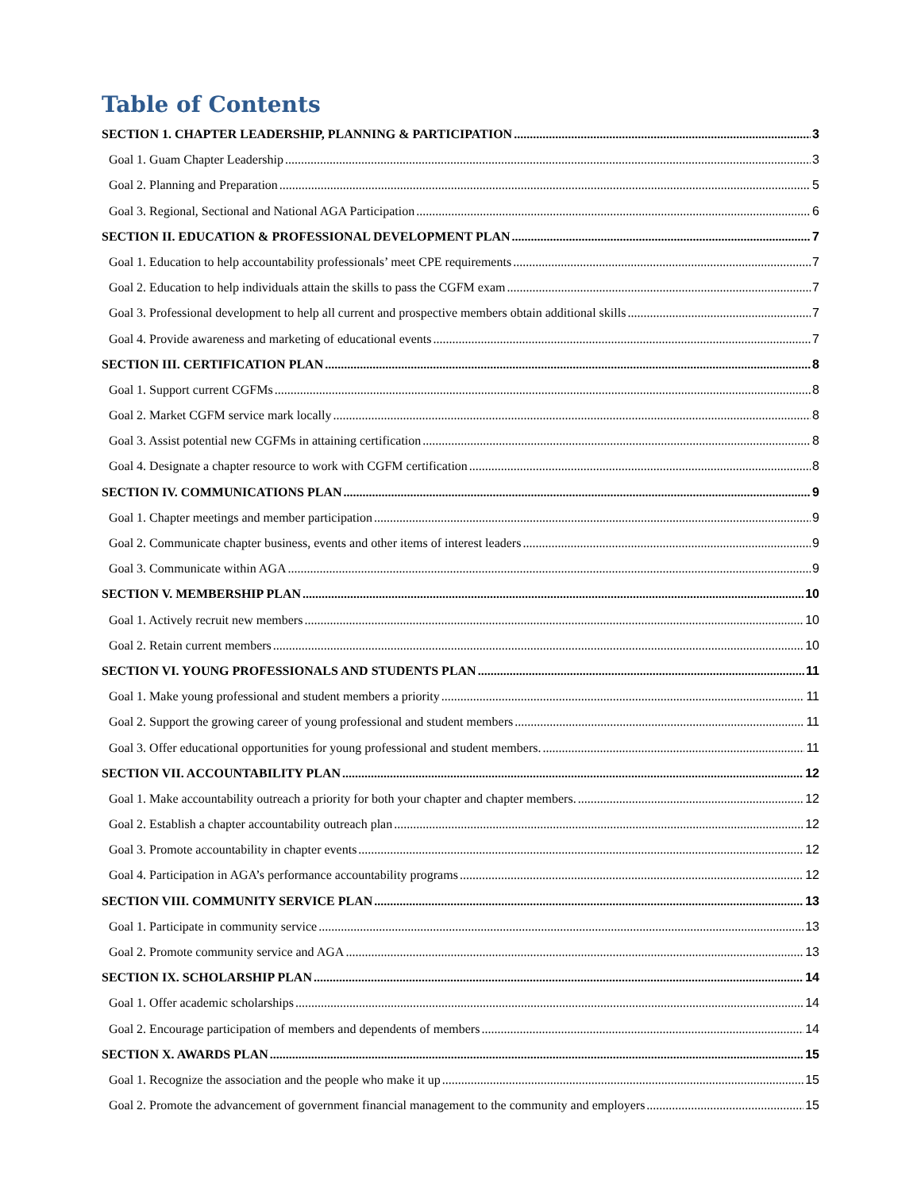Table of Contents
SECTION 1. CHAPTER LEADERSHIP, PLANNING & PARTICIPATION 3
Goal 1. Guam Chapter Leadership 3
Goal 2. Planning and Preparation 5
Goal 3. Regional, Sectional and National AGA Participation 6
SECTION II. EDUCATION & PROFESSIONAL DEVELOPMENT PLAN 7
Goal 1. Education to help accountability professionals’ meet CPE requirements 7
Goal 2. Education to help individuals attain the skills to pass the CGFM exam 7
Goal 3. Professional development to help all current and prospective members obtain additional skills 7
Goal 4. Provide awareness and marketing of educational events 7
SECTION III. CERTIFICATION PLAN 8
Goal 1. Support current CGFMs 8
Goal 2. Market CGFM service mark locally 8
Goal 3. Assist potential new CGFMs in attaining certification 8
Goal 4. Designate a chapter resource to work with CGFM certification 8
SECTION IV. COMMUNICATIONS PLAN 9
Goal 1. Chapter meetings and member participation 9
Goal 2. Communicate chapter business, events and other items of interest leaders 9
Goal 3. Communicate within AGA 9
SECTION V. MEMBERSHIP PLAN 10
Goal 1. Actively recruit new members 10
Goal 2. Retain current members 10
SECTION VI. YOUNG PROFESSIONALS AND STUDENTS PLAN 11
Goal 1. Make young professional and student members a priority 11
Goal 2. Support the growing career of young professional and student members 11
Goal 3. Offer educational opportunities for young professional and student members. 11
SECTION VII. ACCOUNTABILITY PLAN 12
Goal 1. Make accountability outreach a priority for both your chapter and chapter members. 12
Goal 2. Establish a chapter accountability outreach plan 12
Goal 3. Promote accountability in chapter events 12
Goal 4. Participation in AGA’s performance accountability programs 12
SECTION VIII. COMMUNITY SERVICE PLAN 13
Goal 1. Participate in community service 13
Goal 2. Promote community service and AGA 13
SECTION IX. SCHOLARSHIP PLAN 14
Goal 1. Offer academic scholarships 14
Goal 2. Encourage participation of members and dependents of members 14
SECTION X. AWARDS PLAN 15
Goal 1. Recognize the association and the people who make it up 15
Goal 2. Promote the advancement of government financial management to the community and employers 15